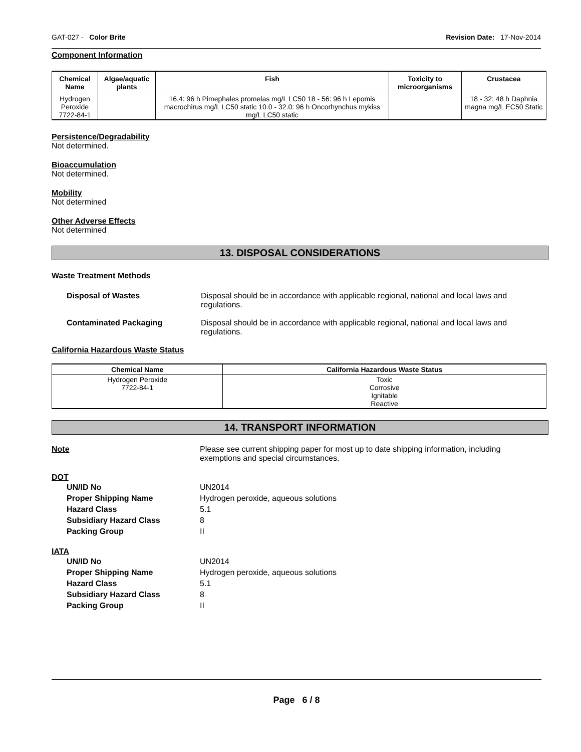GAT-027 - Color Brite Revision Date: 17-Nov-2014
Component Information
| Chemical Name | Algae/aquatic plants | Fish | Toxicity to microorganisms | Crustacea |
| --- | --- | --- | --- | --- |
| Hydrogen Peroxide 7722-84-1 | | 16.4: 96 h Pimephales promelas mg/L LC50 18 - 56: 96 h Lepomis macrochirus mg/L LC50 static 10.0 - 32.0: 96 h Oncorhynchus mykiss mg/L LC50 static | | 18 - 32: 48 h Daphnia magna mg/L EC50 Static |
Persistence/Degradability
Not determined.
Bioaccumulation
Not determined.
Mobility
Not determined
Other Adverse Effects
Not determined
13. DISPOSAL CONSIDERATIONS
Waste Treatment Methods
Disposal of Wastes Disposal should be in accordance with applicable regional, national and local laws and regulations.
Contaminated Packaging Disposal should be in accordance with applicable regional, national and local laws and regulations.
California Hazardous Waste Status
| Chemical Name | California Hazardous Waste Status |
| --- | --- |
| Hydrogen Peroxide 7722-84-1 | Toxic Corrosive Ignitable Reactive |
14. TRANSPORT INFORMATION
Note Please see current shipping paper for most up to date shipping information, including exemptions and special circumstances.
DOT
UN/ID No UN2014
Proper Shipping Name Hydrogen peroxide, aqueous solutions
Hazard Class 5.1
Subsidiary Hazard Class 8
Packing Group II
IATA
UN/ID No UN2014
Proper Shipping Name Hydrogen peroxide, aqueous solutions
Hazard Class 5.1
Subsidiary Hazard Class 8
Packing Group II
Page 6 / 8